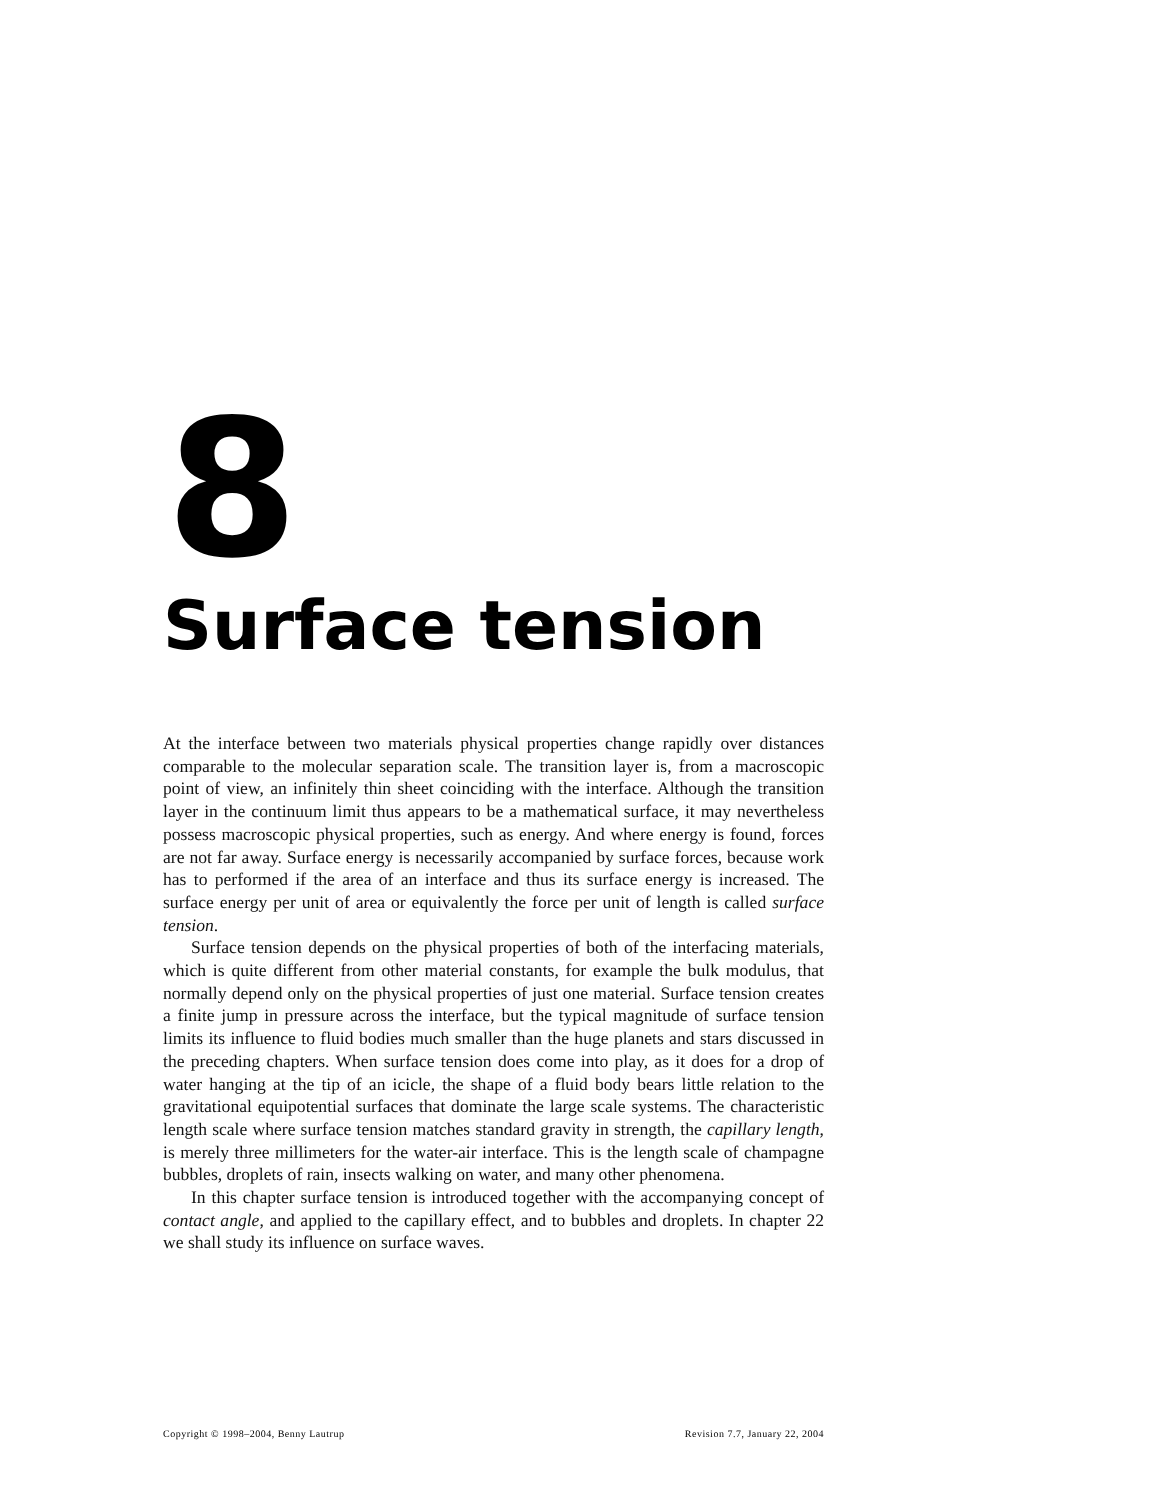8
Surface tension
At the interface between two materials physical properties change rapidly over distances comparable to the molecular separation scale. The transition layer is, from a macroscopic point of view, an infinitely thin sheet coinciding with the interface. Although the transition layer in the continuum limit thus appears to be a mathematical surface, it may nevertheless possess macroscopic physical properties, such as energy. And where energy is found, forces are not far away. Surface energy is necessarily accompanied by surface forces, because work has to performed if the area of an interface and thus its surface energy is increased. The surface energy per unit of area or equivalently the force per unit of length is called surface tension.
Surface tension depends on the physical properties of both of the interfacing materials, which is quite different from other material constants, for example the bulk modulus, that normally depend only on the physical properties of just one material. Surface tension creates a finite jump in pressure across the interface, but the typical magnitude of surface tension limits its influence to fluid bodies much smaller than the huge planets and stars discussed in the preceding chapters. When surface tension does come into play, as it does for a drop of water hanging at the tip of an icicle, the shape of a fluid body bears little relation to the gravitational equipotential surfaces that dominate the large scale systems. The characteristic length scale where surface tension matches standard gravity in strength, the capillary length, is merely three millimeters for the water-air interface. This is the length scale of champagne bubbles, droplets of rain, insects walking on water, and many other phenomena.
In this chapter surface tension is introduced together with the accompanying concept of contact angle, and applied to the capillary effect, and to bubbles and droplets. In chapter 22 we shall study its influence on surface waves.
Copyright © 1998–2004, Benny Lautrup Revision 7.7, January 22, 2004